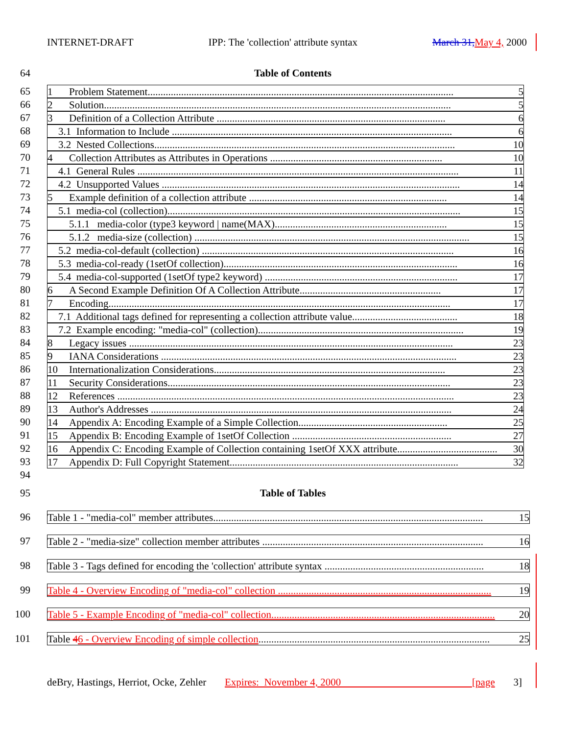INTERNET-DRAFT IPP: The 'collection' attribute syntax March 31, May 4, 2000
64 Table of Contents
65 1 Problem Statement....................................................................................................................... 5
66 2 Solution....................................................................................................................................... 5
67 3 Definition of a Collection Attribute ......................................................................................... 6
68 3.1 Information to Include ............................................................................................................. 6
69 3.2 Nested Collections..................................................................................................................... 10
70 4 Collection Attributes as Attributes in Operations ................................................................... 10
71 4.1 General Rules ............................................................................................................................. 11
72 4.2 Unsupported Values .................................................................................................................... 14
73 5 Example definition of a collection attribute ............................................................................. 14
74 5.1 media-col (collection).................................................................................................................. 15
75 5.1.1 media-color (type3 keyword | name(MAX)................................................................... 15
76 5.1.2 media-size (collection) ........................................................................................................... 15
77 5.2 media-col-default (collection) .................................................................................................. 16
78 5.3 media-col-ready (1setOf collection)........................................................................................... 16
79 5.4 media-col-supported (1setOf type2 keyword) ........................................................................... 17
80 6 A Second Example Definition Of A Collection Attribute....................................................... 17
81 7 Encoding..................................................................................................................................... 17
82 7.1 Additional tags defined for representing a collection attribute value......................................... 18
83 7.2 Example encoding: "media-col" (collection)................................................................................ 19
84 8 Legacy issues .............................................................................................................................. 23
85 9 IANA Considerations ................................................................................................................... 23
86 10 Internationalization Considerations.......................................................................................... 23
87 11 Security Considerations.............................................................................................................. 23
88 12 References ................................................................................................................................... 23
89 13 Author's Addresses ..................................................................................................................... 24
90 14 Appendix A: Encoding Example of a Simple Collection.......................................................... 25
91 15 Appendix B: Encoding Example of 1setOf Collection .............................................................. 27
92 16 Appendix C: Encoding Example of Collection containing 1setOf XXX attribute....................................... 30
93 17 Appendix D: Full Copyright Statement......................................................................................... 32
94
95 Table of Tables
96 Table 1 - "media-col" member attributes......................................................................................................... 15
97 Table 2 - "media-size" collection member attributes ...................................................................................... 16
98 Table 3 - Tags defined for encoding the 'collection' attribute syntax .............................................................. 18
99 Table 4 - Overview Encoding of "media-col" collection ................................................................................... 19
100 Table 5 - Example Encoding of "media-col" collection....................................................................................... 20
101 Table 46 - Overview Encoding of simple collection.......................................................................................... 25
deBry, Hastings, Herriot, Ocke, Zehler Expires: November 4, 2000 [page 3]